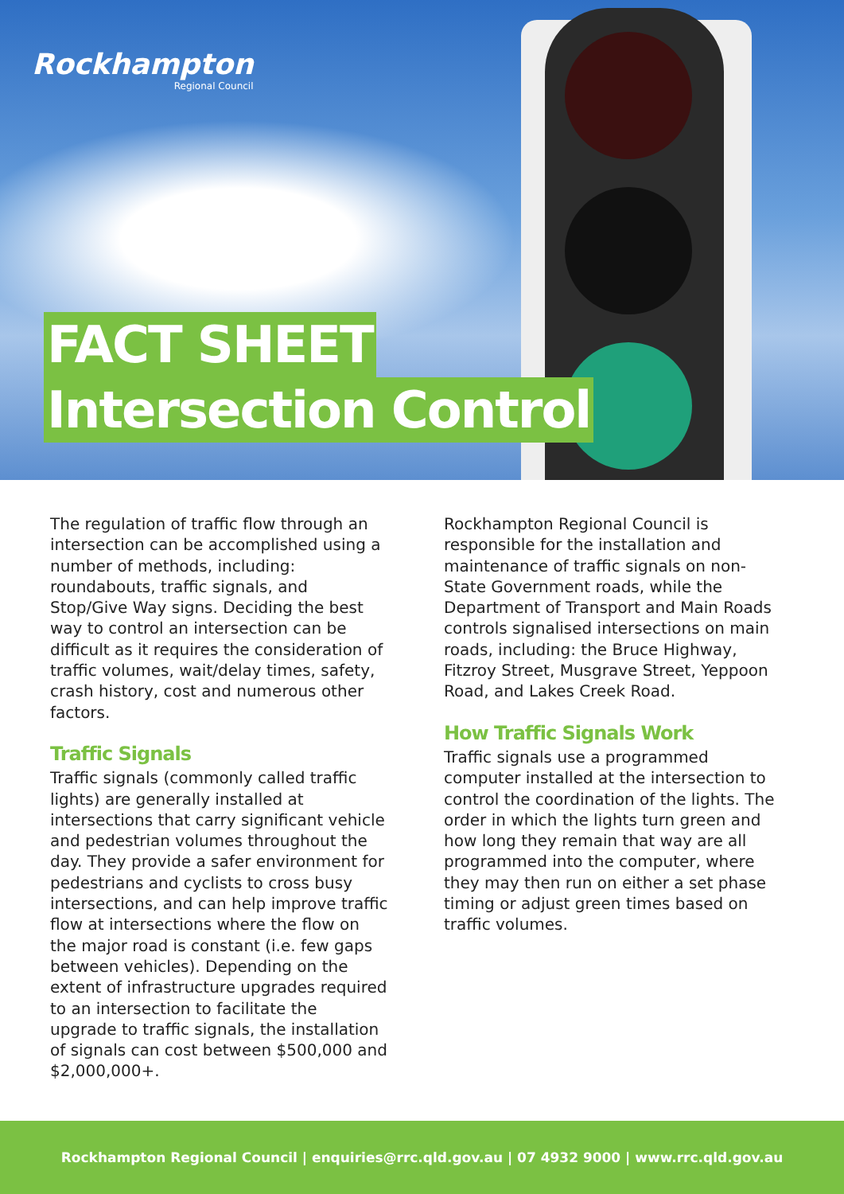Rockhampton
Regional Council
FACT SHEET
Intersection Control
The regulation of traffic flow through an intersection can be accomplished using a number of methods, including: roundabouts, traffic signals, and Stop/Give Way signs. Deciding the best way to control an intersection can be difficult as it requires the consideration of traffic volumes, wait/delay times, safety, crash history, cost and numerous other factors.
Traffic Signals
Traffic signals (commonly called traffic lights) are generally installed at intersections that carry significant vehicle and pedestrian volumes throughout the day. They provide a safer environment for pedestrians and cyclists to cross busy intersections, and can help improve traffic flow at intersections where the flow on the major road is constant (i.e. few gaps between vehicles). Depending on the extent of infrastructure upgrades required to an intersection to facilitate the upgrade to traffic signals, the installation of signals can cost between $500,000 and $2,000,000+.
Rockhampton Regional Council is responsible for the installation and maintenance of traffic signals on non-State Government roads, while the Department of Transport and Main Roads controls signalised intersections on main roads, including: the Bruce Highway, Fitzroy Street, Musgrave Street, Yeppoon Road, and Lakes Creek Road.
How Traffic Signals Work
Traffic signals use a programmed computer installed at the intersection to control the coordination of the lights. The order in which the lights turn green and how long they remain that way are all programmed into the computer, where they may then run on either a set phase timing or adjust green times based on traffic volumes.
Rockhampton Regional Council | enquiries@rrc.qld.gov.au | 07 4932 9000 | www.rrc.qld.gov.au